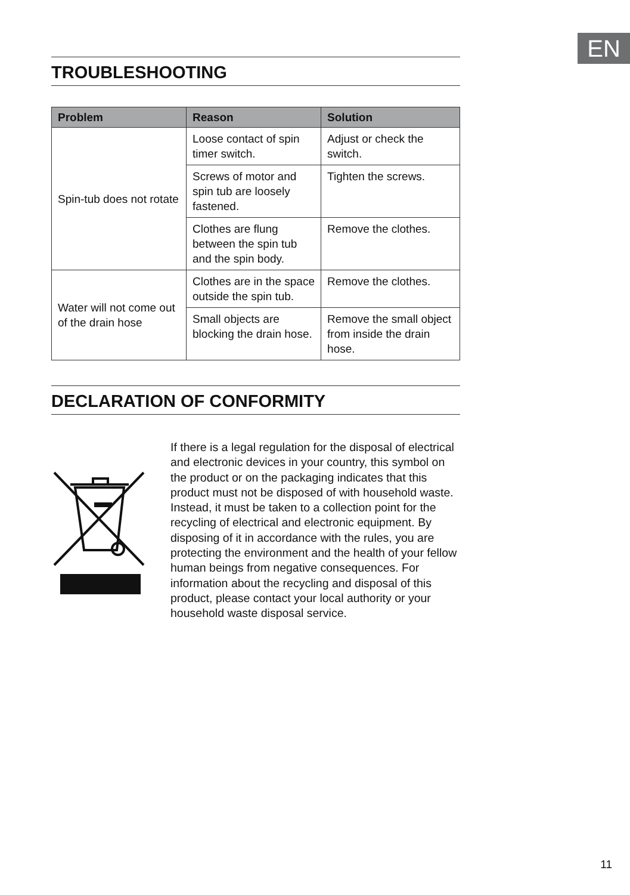EN
TROUBLESHOOTING
| Problem | Reason | Solution |
| --- | --- | --- |
| Spin-tub does not rotate | Loose contact of spin timer switch. | Adjust or check the switch. |
| | Screws of motor and spin tub are loosely fastened. | Tighten the screws. |
| | Clothes are flung between the spin tub and the spin body. | Remove the clothes. |
| Water will not come out of the drain hose | Clothes are in the space outside the spin tub. | Remove the clothes. |
| | Small objects are blocking the drain hose. | Remove the small object from inside the drain hose. |
DECLARATION OF CONFORMITY
If there is a legal regulation for the disposal of electrical and electronic devices in your country, this symbol on the product or on the packaging indicates that this product must not be disposed of with household waste. Instead, it must be taken to a collection point for the recycling of electrical and electronic equipment. By disposing of it in accordance with the rules, you are protecting the environment and the health of your fellow human beings from negative consequences. For information about the recycling and disposal of this product, please contact your local authority or your household waste disposal service.
11